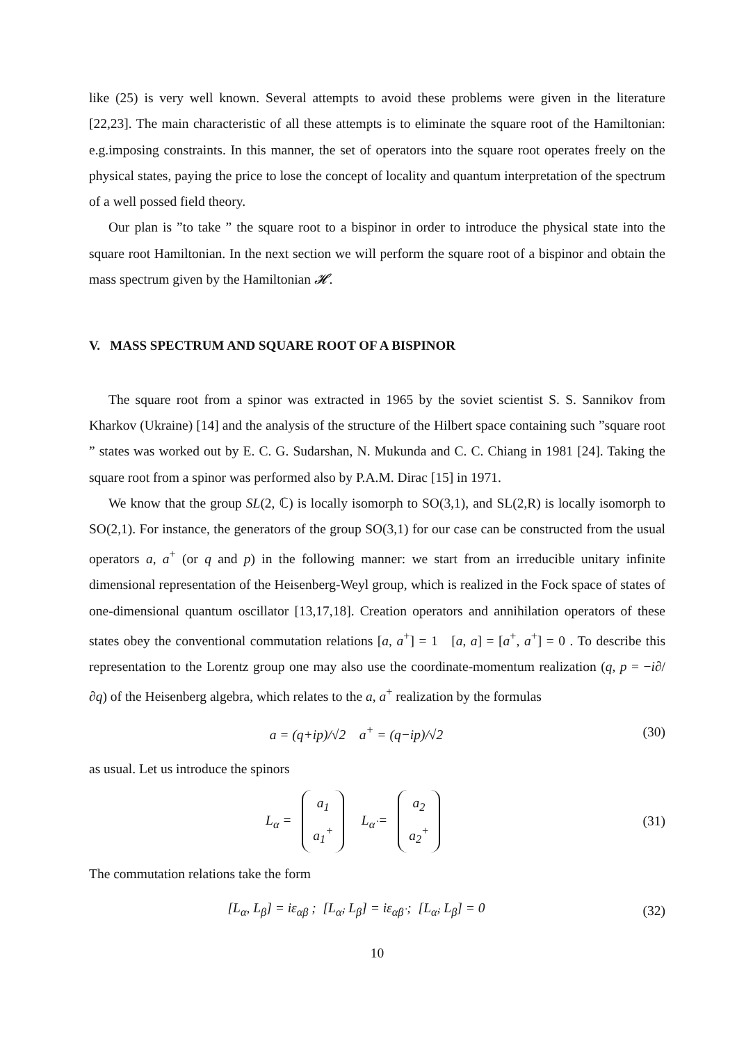like (25) is very well known. Several attempts to avoid these problems were given in the literature [22,23]. The main characteristic of all these attempts is to eliminate the square root of the Hamiltonian: e.g.imposing constraints. In this manner, the set of operators into the square root operates freely on the physical states, paying the price to lose the concept of locality and quantum interpretation of the spectrum of a well possed field theory.
Our plan is ”to take ” the square root to a bispinor in order to introduce the physical state into the square root Hamiltonian. In the next section we will perform the square root of a bispinor and obtain the mass spectrum given by the Hamiltonian 𝓗.
V. MASS SPECTRUM AND SQUARE ROOT OF A BISPINOR
The square root from a spinor was extracted in 1965 by the soviet scientist S. S. Sannikov from Kharkov (Ukraine) [14] and the analysis of the structure of the Hilbert space containing such ”square root ” states was worked out by E. C. G. Sudarshan, N. Mukunda and C. C. Chiang in 1981 [24]. Taking the square root from a spinor was performed also by P.A.M. Dirac [15] in 1971.
We know that the group SL(2, ℂ) is locally isomorph to SO(3,1), and SL(2,R) is locally isomorph to SO(2,1). For instance, the generators of the group SO(3,1) for our case can be constructed from the usual operators a, a<sup>+</sup> (or q and p) in the following manner: we start from an irreducible unitary infinite dimensional representation of the Heisenberg-Weyl group, which is realized in the Fock space of states of one-dimensional quantum oscillator [13,17,18]. Creation operators and annihilation operators of these states obey the conventional commutation relations [a, a<sup>+</sup>] = 1 [a, a] = [a<sup>+</sup>, a<sup>+</sup>] = 0 . To describe this representation to the Lorentz group one may also use the coordinate-momentum realization (q, p = −i∂/∂q) of the Heisenberg algebra, which relates to the a, a<sup>+</sup> realization by the formulas
a = (q+ip)/√2 a<sup>+</sup> = (q−ip)/√2
(30)
as usual. Let us introduce the spinors
L<sub>α</sub> = a<sub>1</sub>
a<sub>1</sub><sup>+</sup> L<sub>α̇</sub> = a<sub>2</sub>
a<sub>2</sub><sup>+</sup>
(31)
The commutation relations take the form
[L<sub>α</sub>, L<sub>β</sub>] = iε<sub>αβ</sub> ; [L<sub>α̇</sub>, L<sub>β̇</sub>] = iε<sub>α̇β̇</sub> ; [L<sub>α̇</sub>, L<sub>β</sub>] = 0
(32)
10